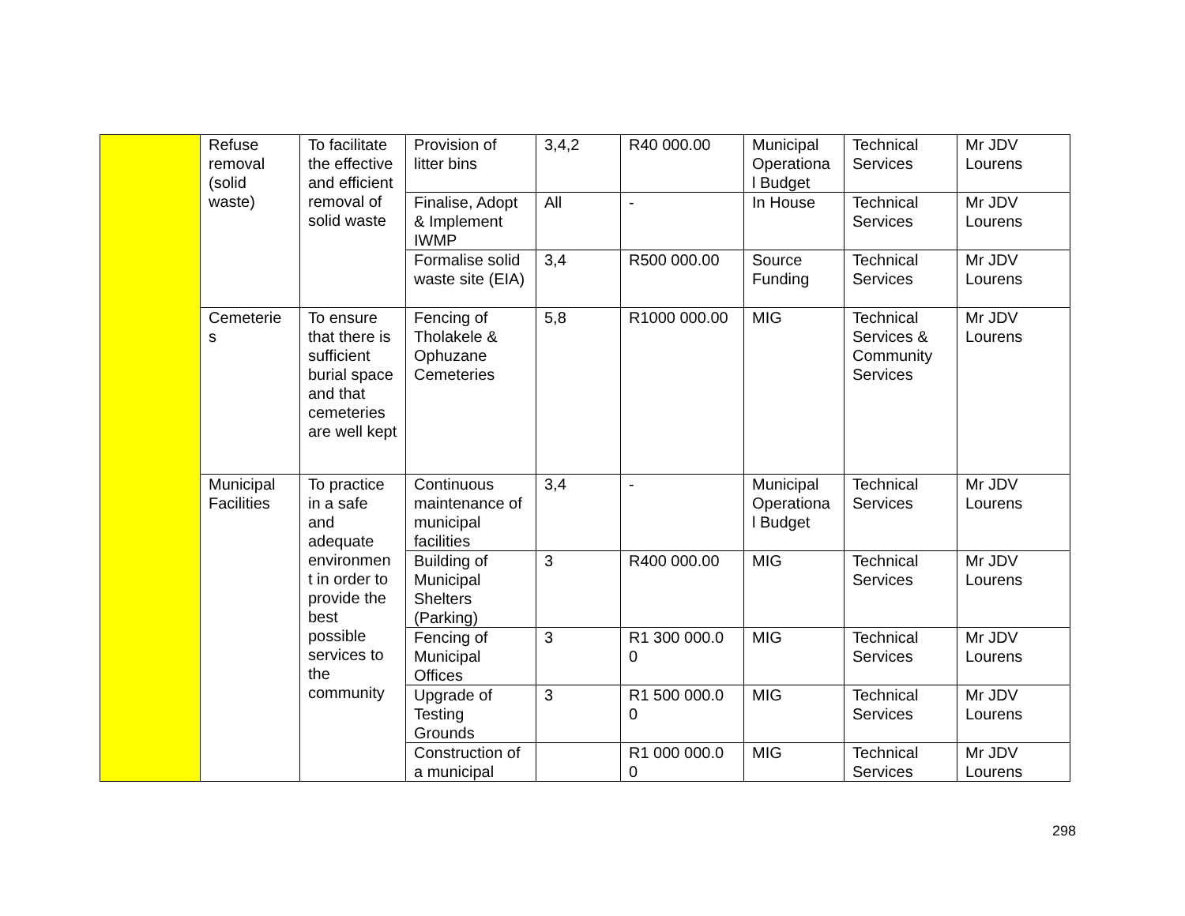| | Refuse removal (solid waste) | To facilitate the effective and efficient removal of solid waste | Provision of litter bins | 3,4,2 | R40 000.00 | Municipal Operationa l Budget | Technical Services | Mr JDV Lourens |
| | | | Finalise, Adopt & Implement IWMP | All | - | In House | Technical Services | Mr JDV Lourens |
| | | | Formalise solid waste site (EIA) | 3,4 | R500 000.00 | Source Funding | Technical Services | Mr JDV Lourens |
| | Cemeterie s | To ensure that there is sufficient burial space and that cemeteries are well kept | Fencing of Tholakele & Ophuzane Cemeteries | 5,8 | R1000 000.00 | MIG | Technical Services & Community Services | Mr JDV Lourens |
| | Municipal Facilities | To practice in a safe and adequate environmen t in order to provide the best possible services to the community | Continuous maintenance of municipal facilities | 3,4 | - | Municipal Operationa l Budget | Technical Services | Mr JDV Lourens |
| | | | Building of Municipal Shelters (Parking) | 3 | R400 000.00 | MIG | Technical Services | Mr JDV Lourens |
| | | | Fencing of Municipal Offices | 3 | R1 300 000.0 0 | MIG | Technical Services | Mr JDV Lourens |
| | | | Upgrade of Testing Grounds | 3 | R1 500 000.0 0 | MIG | Technical Services | Mr JDV Lourens |
| | | | Construction of a municipal | | R1 000 000.0 0 | MIG | Technical Services | Mr JDV Lourens |
298